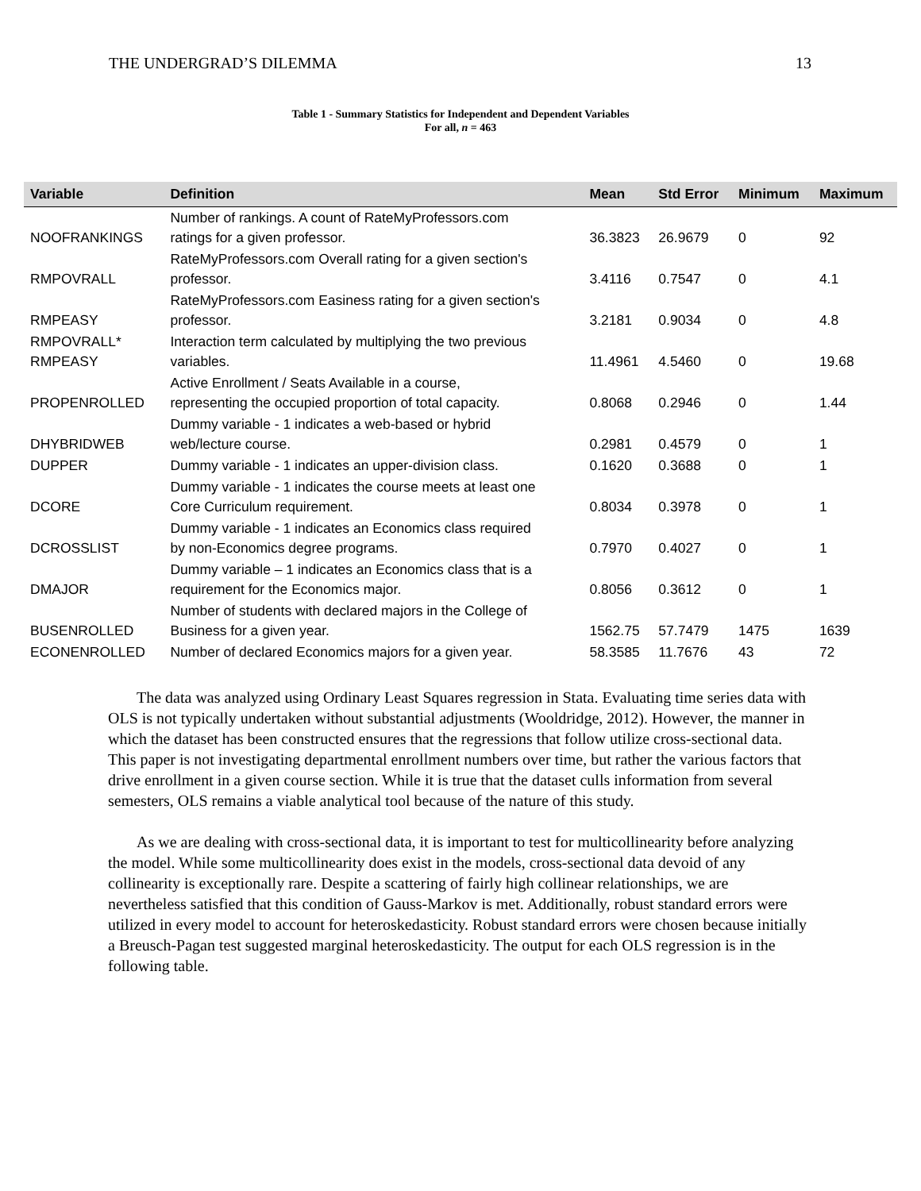THE UNDERGRAD’S DILEMMA 13
Table 1 - Summary Statistics for Independent and Dependent Variables
For all, n = 463
| Variable | Definition | Mean | Std Error | Minimum | Maximum |
| --- | --- | --- | --- | --- | --- |
| NOOFRANKINGS | Number of rankings. A count of RateMyProfessors.com ratings for a given professor. | 36.3823 | 26.9679 | 0 | 92 |
| RMPOVRALL | RateMyProfessors.com Overall rating for a given section's professor. | 3.4116 | 0.7547 | 0 | 4.1 |
| RMPEASY | RateMyProfessors.com Easiness rating for a given section's professor. | 3.2181 | 0.9034 | 0 | 4.8 |
| RMPOVRALL* RMPEASY | Interaction term calculated by multiplying the two previous variables. | 11.4961 | 4.5460 | 0 | 19.68 |
| PROPENROLLED | Active Enrollment / Seats Available in a course, representing the occupied proportion of total capacity. | 0.8068 | 0.2946 | 0 | 1.44 |
| DHYBRIDWEB | Dummy variable - 1 indicates a web-based or hybrid web/lecture course. | 0.2981 | 0.4579 | 0 | 1 |
| DUPPER | Dummy variable - 1 indicates an upper-division class. | 0.1620 | 0.3688 | 0 | 1 |
| DCORE | Dummy variable - 1 indicates the course meets at least one Core Curriculum requirement. | 0.8034 | 0.3978 | 0 | 1 |
| DCROSSLIST | Dummy variable - 1 indicates an Economics class required by non-Economics degree programs. | 0.7970 | 0.4027 | 0 | 1 |
| DMAJOR | Dummy variable – 1 indicates an Economics class that is a requirement for the Economics major. | 0.8056 | 0.3612 | 0 | 1 |
| BUSENROLLED | Number of students with declared majors in the College of Business for a given year. | 1562.75 | 57.7479 | 1475 | 1639 |
| ECONENROLLED | Number of declared Economics majors for a given year. | 58.3585 | 11.7676 | 43 | 72 |
The data was analyzed using Ordinary Least Squares regression in Stata. Evaluating time series data with OLS is not typically undertaken without substantial adjustments (Wooldridge, 2012). However, the manner in which the dataset has been constructed ensures that the regressions that follow utilize cross-sectional data. This paper is not investigating departmental enrollment numbers over time, but rather the various factors that drive enrollment in a given course section. While it is true that the dataset culls information from several semesters, OLS remains a viable analytical tool because of the nature of this study.
As we are dealing with cross-sectional data, it is important to test for multicollinearity before analyzing the model. While some multicollinearity does exist in the models, cross-sectional data devoid of any collinearity is exceptionally rare. Despite a scattering of fairly high collinear relationships, we are nevertheless satisfied that this condition of Gauss-Markov is met. Additionally, robust standard errors were utilized in every model to account for heteroskedasticity. Robust standard errors were chosen because initially a Breusch-Pagan test suggested marginal heteroskedasticity. The output for each OLS regression is in the following table.